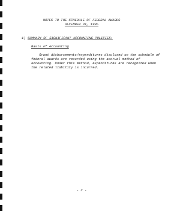NOTES TO THE SCHEDULE OF FEDERAL AWARDS
DECEMBER 31, 1995
1) SUMMARY OF SIGNIFICANT ACCOUNTING POLICIES:
Basis of Accounting
Grant disbursements/expenditures disclosed on the schedule of federal awards are recorded using the accrual method of accounting. Under this method, expenditures are recognized when the related liability is incurred.
- 3 -